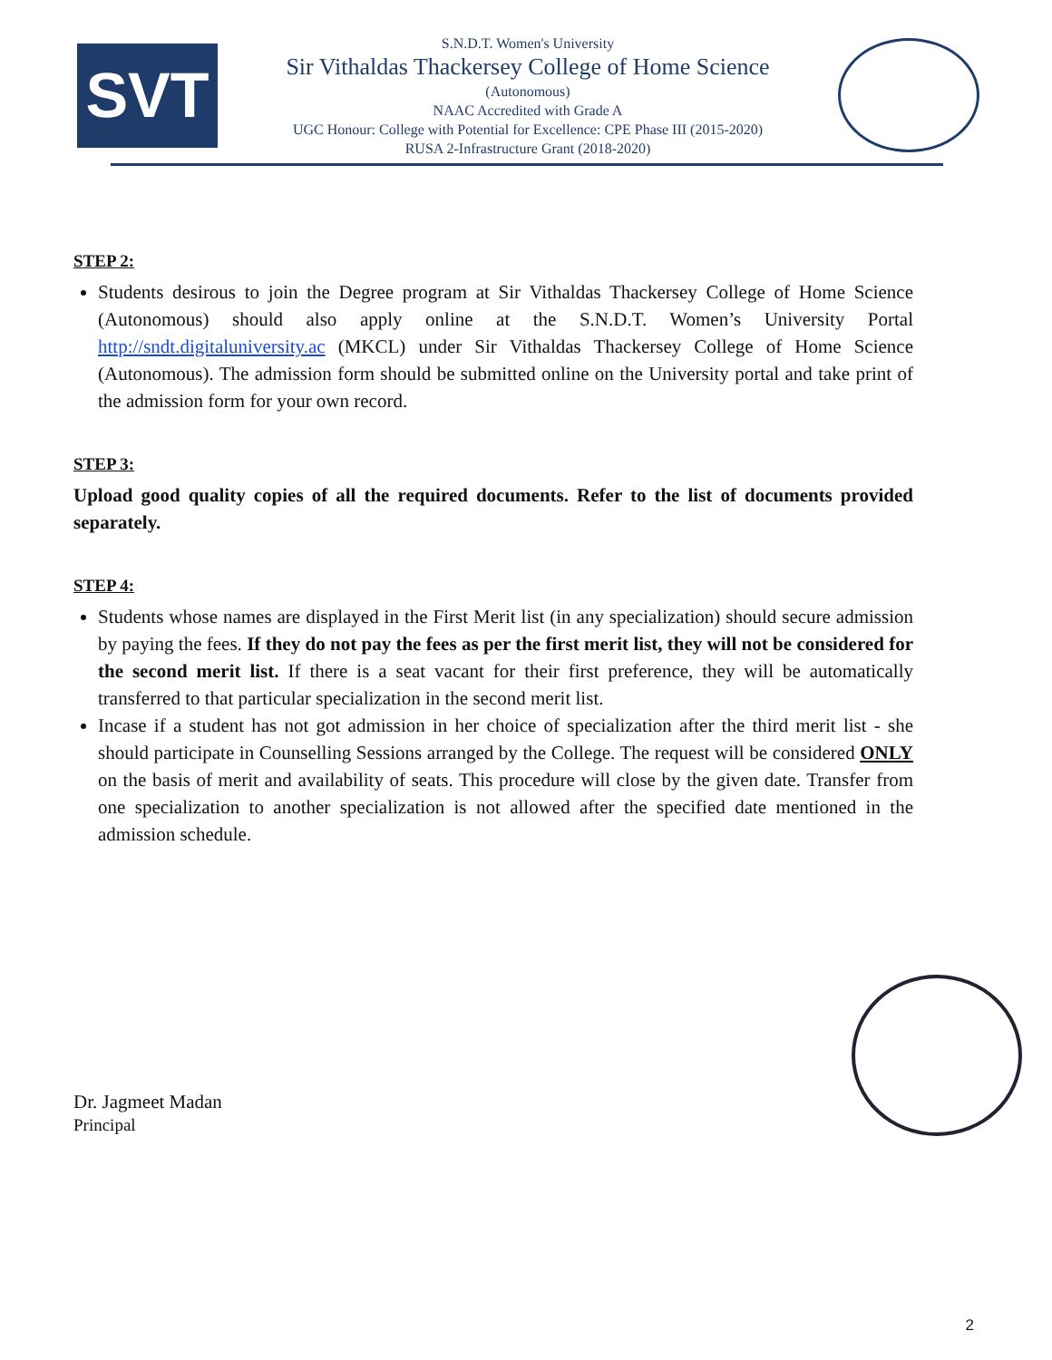SVT
S.N.D.T. Women's University
Sir Vithaldas Thackersey College of Home Science
(Autonomous)
NAAC Accredited with Grade A
UGC Honour: College with Potential for Excellence: CPE Phase III (2015-2020)
RUSA 2-Infrastructure Grant (2018-2020)
STEP 2:
Students desirous to join the Degree program at Sir Vithaldas Thackersey College of Home Science (Autonomous) should also apply online at the S.N.D.T. Women’s University Portal http://sndt.digitaluniversity.ac (MKCL) under Sir Vithaldas Thackersey College of Home Science (Autonomous). The admission form should be submitted online on the University portal and take print of the admission form for your own record.
STEP 3:
Upload good quality copies of all the required documents. Refer to the list of documents provided separately.
STEP 4:
Students whose names are displayed in the First Merit list (in any specialization) should secure admission by paying the fees. If they do not pay the fees as per the first merit list, they will not be considered for the second merit list. If there is a seat vacant for their first preference, they will be automatically transferred to that particular specialization in the second merit list.
Incase if a student has not got admission in her choice of specialization after the third merit list - she should participate in Counselling Sessions arranged by the College. The request will be considered ONLY on the basis of merit and availability of seats. This procedure will close by the given date. Transfer from one specialization to another specialization is not allowed after the specified date mentioned in the admission schedule.
Dr. Jagmeet Madan
Principal
2